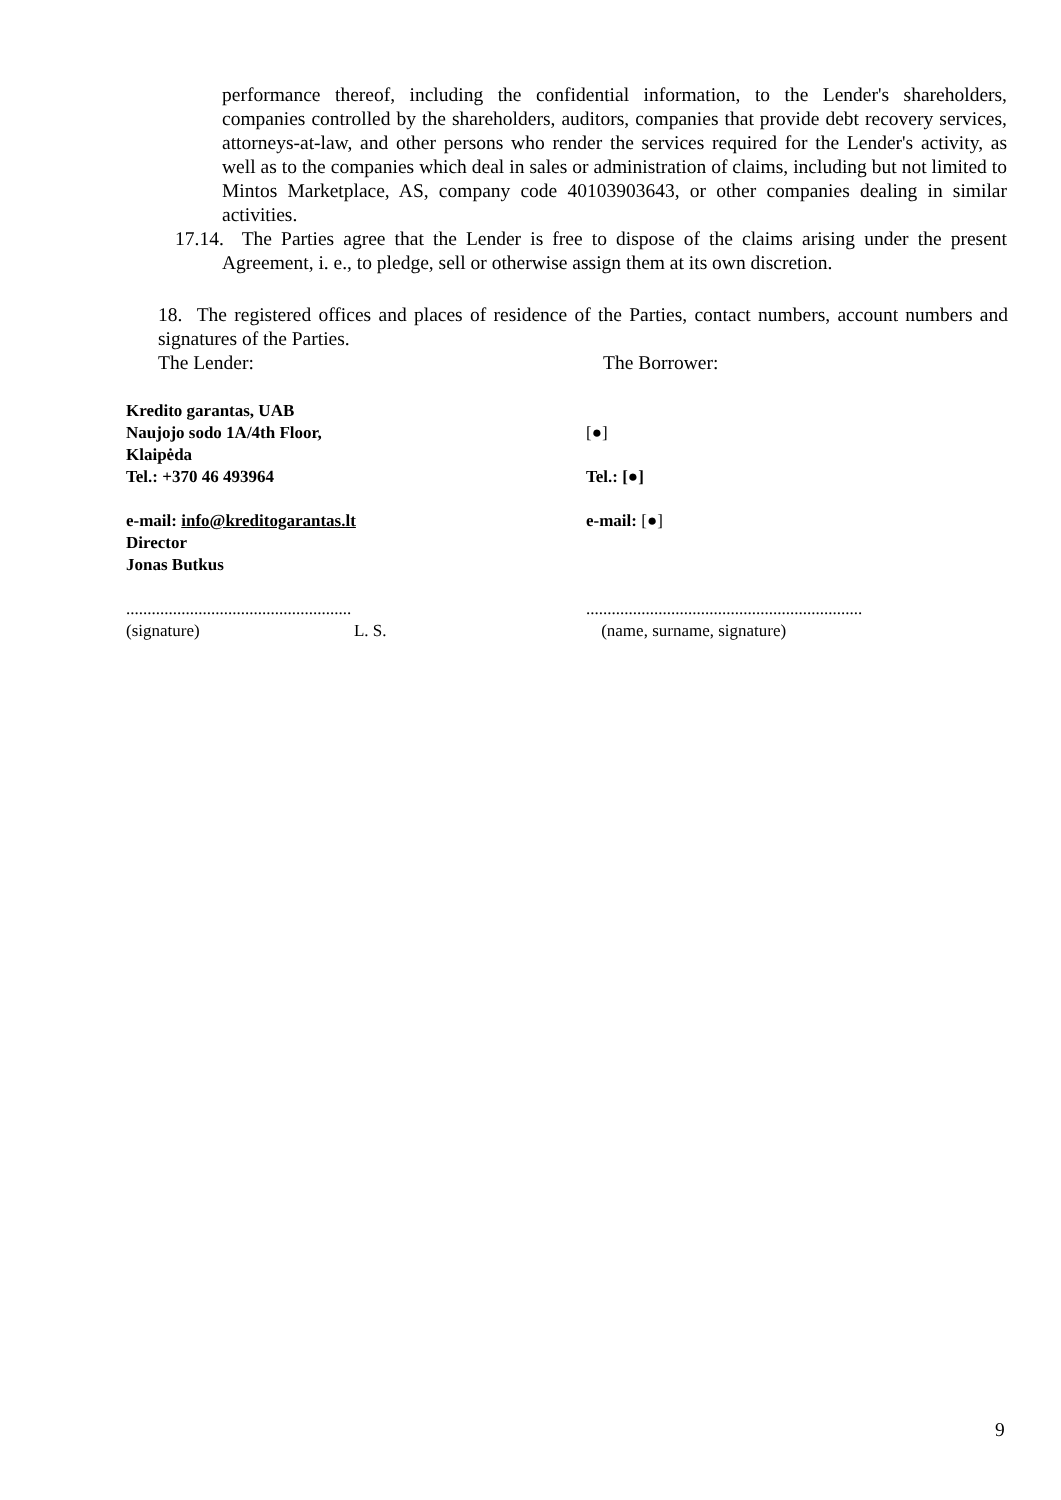performance thereof, including the confidential information, to the Lender's shareholders, companies controlled by the shareholders, auditors, companies that provide debt recovery services, attorneys-at-law, and other persons who render the services required for the Lender's activity, as well as to the companies which deal in sales or administration of claims, including but not limited to Mintos Marketplace, AS, company code 40103903643, or other companies dealing in similar activities.
17.14. The Parties agree that the Lender is free to dispose of the claims arising under the present Agreement, i. e., to pledge, sell or otherwise assign them at its own discretion.
18. The registered offices and places of residence of the Parties, contact numbers, account numbers and signatures of the Parties.
The Lender: The Borrower:
Kredito garantas, UAB
Naujojo sodo 1A/4th Floor, [●]
Klaipėda
Tel.: +370 46 493964 Tel.: [●]
e-mail: info@kreditogarantas.lt e-mail: [●]
Director
Jonas Butkus
.....................................................
.................................................................
(signature) L. S. (name, surname, signature)
9